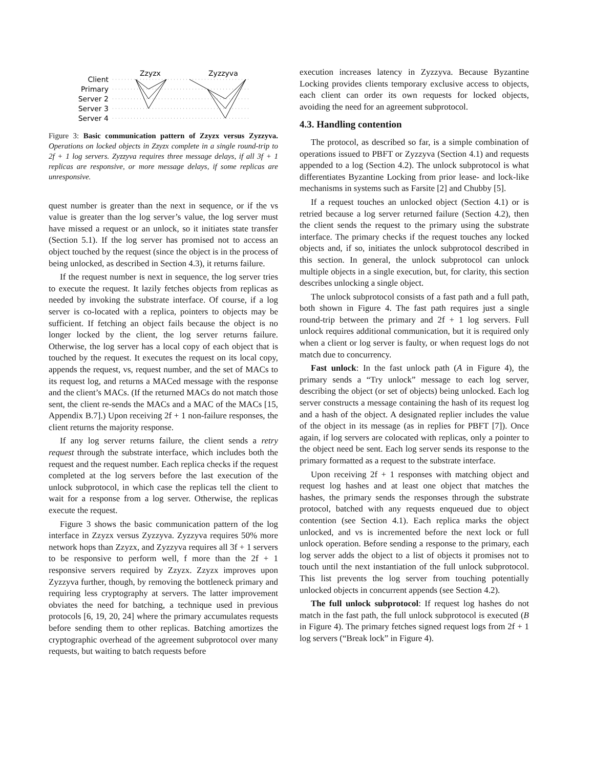Client
Primary
Server 2
Server 3
Server 4
Zzyzx
Zyzzyva
Figure 3: Basic communication pattern of Zzyzx versus Zyzzyva. Operations on locked objects in Zzyzx complete in a single round-trip to 2f + 1 log servers. Zyzzyva requires three message delays, if all 3f + 1 replicas are responsive, or more message delays, if some replicas are unresponsive.
quest number is greater than the next in sequence, or if the vs value is greater than the log server’s value, the log server must have missed a request or an unlock, so it initiates state transfer (Section 5.1). If the log server has promised not to access an object touched by the request (since the object is in the process of being unlocked, as described in Section 4.3), it returns failure.
If the request number is next in sequence, the log server tries to execute the request. It lazily fetches objects from replicas as needed by invoking the substrate interface. Of course, if a log server is co-located with a replica, pointers to objects may be sufficient. If fetching an object fails because the object is no longer locked by the client, the log server returns failure. Otherwise, the log server has a local copy of each object that is touched by the request. It executes the request on its local copy, appends the request, vs, request number, and the set of MACs to its request log, and returns a MACed message with the response and the client’s MACs. (If the returned MACs do not match those sent, the client re-sends the MACs and a MAC of the MACs [15, Appendix B.7].) Upon receiving 2f + 1 non-failure responses, the client returns the majority response.
If any log server returns failure, the client sends a retry request through the substrate interface, which includes both the request and the request number. Each replica checks if the request completed at the log servers before the last execution of the unlock subprotocol, in which case the replicas tell the client to wait for a response from a log server. Otherwise, the replicas execute the request.
Figure 3 shows the basic communication pattern of the log interface in Zzyzx versus Zyzzyva. Zyzzyva requires 50% more network hops than Zzyzx, and Zyzzyva requires all 3f + 1 servers to be responsive to perform well, f more than the 2f + 1 responsive servers required by Zzyzx. Zzyzx improves upon Zyzzyva further, though, by removing the bottleneck primary and requiring less cryptography at servers. The latter improvement obviates the need for batching, a technique used in previous protocols [6, 19, 20, 24] where the primary accumulates requests before sending them to other replicas. Batching amortizes the cryptographic overhead of the agreement subprotocol over many requests, but waiting to batch requests before
execution increases latency in Zyzzyva. Because Byzantine Locking provides clients temporary exclusive access to objects, each client can order its own requests for locked objects, avoiding the need for an agreement subprotocol.
4.3. Handling contention
The protocol, as described so far, is a simple combination of operations issued to PBFT or Zyzzyva (Section 4.1) and requests appended to a log (Section 4.2). The unlock subprotocol is what differentiates Byzantine Locking from prior lease- and lock-like mechanisms in systems such as Farsite [2] and Chubby [5].
If a request touches an unlocked object (Section 4.1) or is retried because a log server returned failure (Section 4.2), then the client sends the request to the primary using the substrate interface. The primary checks if the request touches any locked objects and, if so, initiates the unlock subprotocol described in this section. In general, the unlock subprotocol can unlock multiple objects in a single execution, but, for clarity, this section describes unlocking a single object.
The unlock subprotocol consists of a fast path and a full path, both shown in Figure 4. The fast path requires just a single round-trip between the primary and 2f + 1 log servers. Full unlock requires additional communication, but it is required only when a client or log server is faulty, or when request logs do not match due to concurrency.
Fast unlock: In the fast unlock path (A in Figure 4), the primary sends a “Try unlock” message to each log server, describing the object (or set of objects) being unlocked. Each log server constructs a message containing the hash of its request log and a hash of the object. A designated replier includes the value of the object in its message (as in replies for PBFT [7]). Once again, if log servers are colocated with replicas, only a pointer to the object need be sent. Each log server sends its response to the primary formatted as a request to the substrate interface.
Upon receiving 2f + 1 responses with matching object and request log hashes and at least one object that matches the hashes, the primary sends the responses through the substrate protocol, batched with any requests enqueued due to object contention (see Section 4.1). Each replica marks the object unlocked, and vs is incremented before the next lock or full unlock operation. Before sending a response to the primary, each log server adds the object to a list of objects it promises not to touch until the next instantiation of the full unlock subprotocol. This list prevents the log server from touching potentially unlocked objects in concurrent appends (see Section 4.2).
The full unlock subprotocol: If request log hashes do not match in the fast path, the full unlock subprotocol is executed (B in Figure 4). The primary fetches signed request logs from 2f + 1 log servers (“Break lock” in Figure 4).